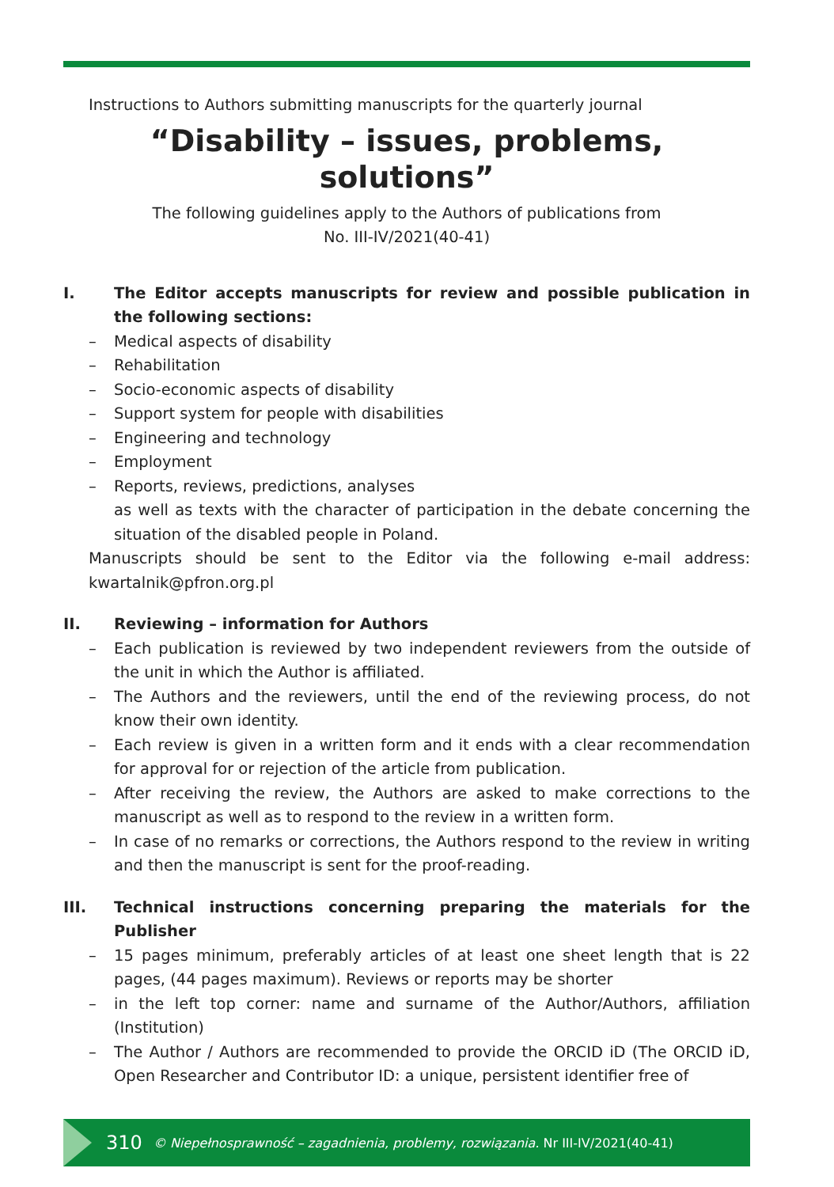Instructions to Authors submitting manuscripts for the quarterly journal
“Disability – issues, problems, solutions”
The following guidelines apply to the Authors of publications from
No. III-IV/2021(40-41)
I. The Editor accepts manuscripts for review and possible publication in the following sections:
– Medical aspects of disability
– Rehabilitation
– Socio-economic aspects of disability
– Support system for people with disabilities
– Engineering and technology
– Employment
– Reports, reviews, predictions, analyses
as well as texts with the character of participation in the debate concerning the situation of the disabled people in Poland.
Manuscripts should be sent to the Editor via the following e-mail address: kwartalnik@pfron.org.pl
II. Reviewing – information for Authors
– Each publication is reviewed by two independent reviewers from the outside of the unit in which the Author is affiliated.
– The Authors and the reviewers, until the end of the reviewing process, do not know their own identity.
– Each review is given in a written form and it ends with a clear recommendation for approval for or rejection of the article from publication.
– After receiving the review, the Authors are asked to make corrections to the manuscript as well as to respond to the review in a written form.
– In case of no remarks or corrections, the Authors respond to the review in writing and then the manuscript is sent for the proof-reading.
III. Technical instructions concerning preparing the materials for the Publisher
– 15 pages minimum, preferably articles of at least one sheet length that is 22 pages, (44 pages maximum). Reviews or reports may be shorter
– in the left top corner: name and surname of the Author/Authors, affiliation (Institution)
– The Author / Authors are recommended to provide the ORCID iD (The ORCID iD, Open Researcher and Contributor ID: a unique, persistent identifier free of
310 © Niepełnosprawność – zagadnienia, problemy, rozwiązania. Nr III-IV/2021(40-41)